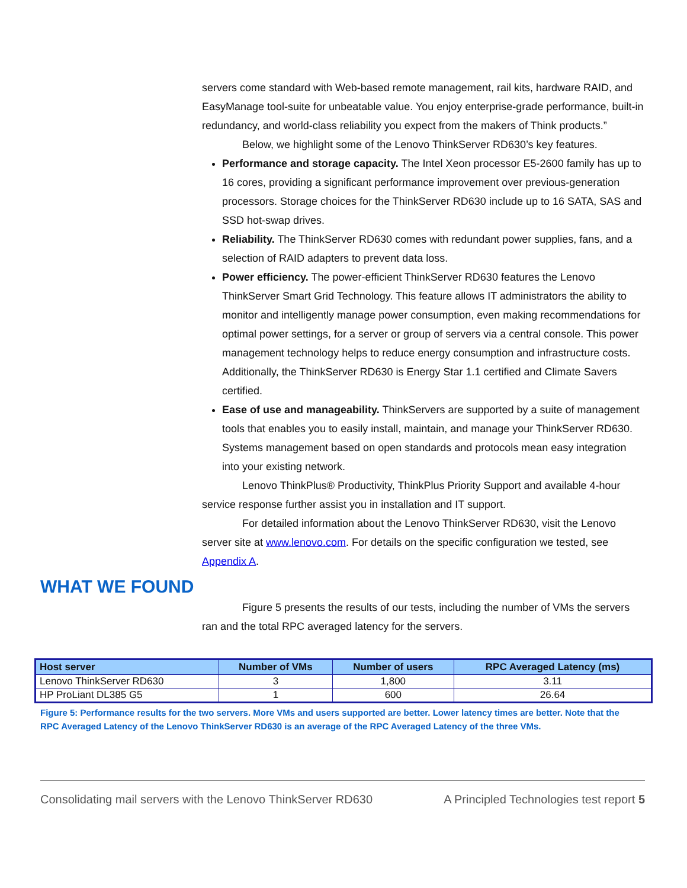servers come standard with Web-based remote management, rail kits, hardware RAID, and EasyManage tool-suite for unbeatable value. You enjoy enterprise-grade performance, built-in redundancy, and world-class reliability you expect from the makers of Think products.”
Below, we highlight some of the Lenovo ThinkServer RD630’s key features.
Performance and storage capacity. The Intel Xeon processor E5-2600 family has up to 16 cores, providing a significant performance improvement over previous-generation processors. Storage choices for the ThinkServer RD630 include up to 16 SATA, SAS and SSD hot-swap drives.
Reliability. The ThinkServer RD630 comes with redundant power supplies, fans, and a selection of RAID adapters to prevent data loss.
Power efficiency. The power-efficient ThinkServer RD630 features the Lenovo ThinkServer Smart Grid Technology. This feature allows IT administrators the ability to monitor and intelligently manage power consumption, even making recommendations for optimal power settings, for a server or group of servers via a central console. This power management technology helps to reduce energy consumption and infrastructure costs. Additionally, the ThinkServer RD630 is Energy Star 1.1 certified and Climate Savers certified.
Ease of use and manageability. ThinkServers are supported by a suite of management tools that enables you to easily install, maintain, and manage your ThinkServer RD630. Systems management based on open standards and protocols mean easy integration into your existing network.
Lenovo ThinkPlus® Productivity, ThinkPlus Priority Support and available 4-hour service response further assist you in installation and IT support.
For detailed information about the Lenovo ThinkServer RD630, visit the Lenovo server site at www.lenovo.com. For details on the specific configuration we tested, see Appendix A.
WHAT WE FOUND
Figure 5 presents the results of our tests, including the number of VMs the servers ran and the total RPC averaged latency for the servers.
| Host server | Number of VMs | Number of users | RPC Averaged Latency (ms) |
| --- | --- | --- | --- |
| Lenovo ThinkServer RD630 | 3 | 1,800 | 3.11 |
| HP ProLiant DL385 G5 | 1 | 600 | 26.64 |
Figure 5: Performance results for the two servers. More VMs and users supported are better. Lower latency times are better. Note that the RPC Averaged Latency of the Lenovo ThinkServer RD630 is an average of the RPC Averaged Latency of the three VMs.
Consolidating mail servers with the Lenovo ThinkServer RD630 A Principled Technologies test report 5